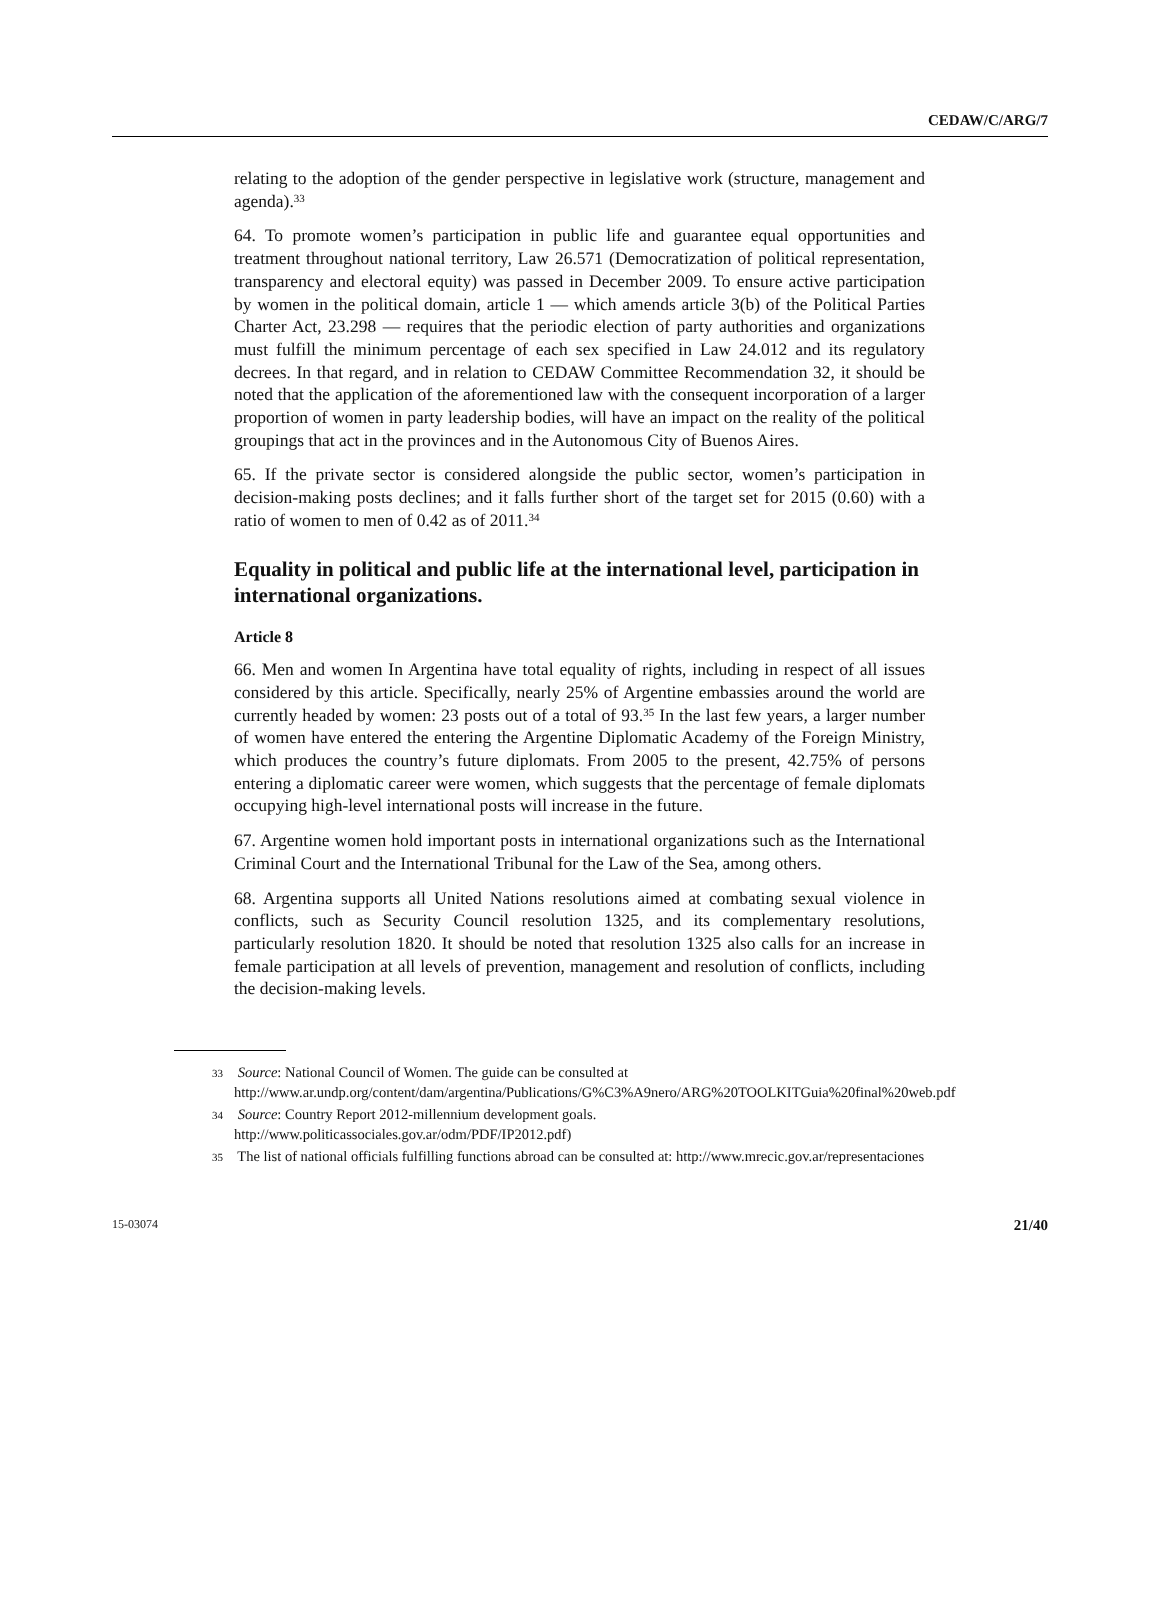CEDAW/C/ARG/7
relating to the adoption of the gender perspective in legislative work (structure, management and agenda).<sup>33</sup>
64. To promote women’s participation in public life and guarantee equal opportunities and treatment throughout national territory, Law 26.571 (Democratization of political representation, transparency and electoral equity) was passed in December 2009. To ensure active participation by women in the political domain, article 1 — which amends article 3(b) of the Political Parties Charter Act, 23.298 — requires that the periodic election of party authorities and organizations must fulfill the minimum percentage of each sex specified in Law 24.012 and its regulatory decrees. In that regard, and in relation to CEDAW Committee Recommendation 32, it should be noted that the application of the aforementioned law with the consequent incorporation of a larger proportion of women in party leadership bodies, will have an impact on the reality of the political groupings that act in the provinces and in the Autonomous City of Buenos Aires.
65. If the private sector is considered alongside the public sector, women’s participation in decision-making posts declines; and it falls further short of the target set for 2015 (0.60) with a ratio of women to men of 0.42 as of 2011.<sup>34</sup>
Equality in political and public life at the international level, participation in international organizations.
Article 8
66. Men and women In Argentina have total equality of rights, including in respect of all issues considered by this article. Specifically, nearly 25% of Argentine embassies around the world are currently headed by women: 23 posts out of a total of 93.<sup>35</sup> In the last few years, a larger number of women have entered the entering the Argentine Diplomatic Academy of the Foreign Ministry, which produces the country’s future diplomats. From 2005 to the present, 42.75% of persons entering a diplomatic career were women, which suggests that the percentage of female diplomats occupying high-level international posts will increase in the future.
67. Argentine women hold important posts in international organizations such as the International Criminal Court and the International Tribunal for the Law of the Sea, among others.
68. Argentina supports all United Nations resolutions aimed at combating sexual violence in conflicts, such as Security Council resolution 1325, and its complementary resolutions, particularly resolution 1820. It should be noted that resolution 1325 also calls for an increase in female participation at all levels of prevention, management and resolution of conflicts, including the decision-making levels.
33 Source: National Council of Women. The guide can be consulted at http://www.ar.undp.org/content/dam/argentina/Publications/G%C3%A9nero/ARG%20TOOLKITGuia%20final%20web.pdf
34 Source: Country Report 2012-millennium development goals. http://www.politicassociales.gov.ar/odm/PDF/IP2012.pdf)
35 The list of national officials fulfilling functions abroad can be consulted at: http://www.mrecic.gov.ar/representaciones
15-03074 21/40